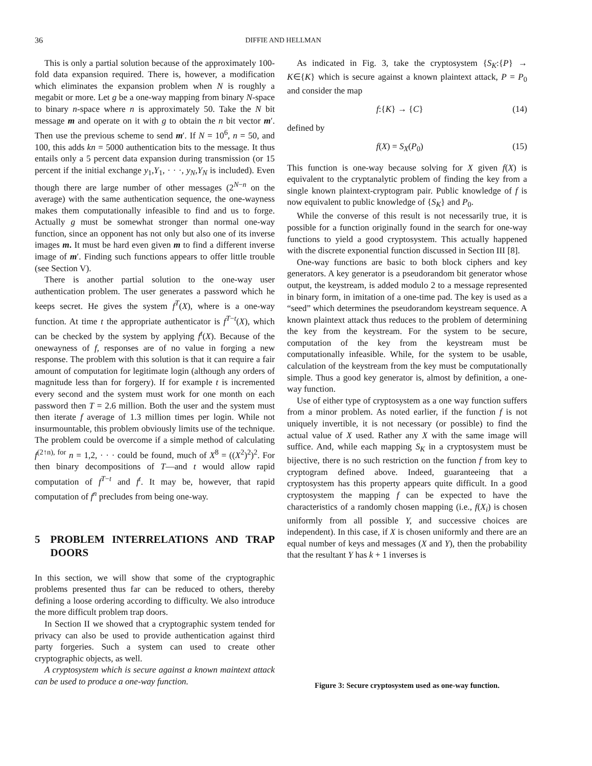36 DIFFIE AND HELLMAN
This is only a partial solution because of the approximately 100-fold data expansion required. There is, however, a modification which eliminates the expansion problem when N is roughly a megabit or more. Let g be a one-way mapping from binary N-space to binary n-space where n is approximately 50. Take the N bit message m and operate on it with g to obtain the n bit vector m′. Then use the previous scheme to send m′. If N = 10<sup>6</sup>, n = 50, and 100, this adds kn = 5000 authentication bits to the message. It thus entails only a 5 percent data expansion during transmission (or 15 percent if the initial exchange y<sub>1</sub>,Y<sub>1</sub>, · · ·, y<sub>N</sub>,Y<sub>N</sub> is included). Even though there are large number of other messages (2<sup>N−n</sup> on the average) with the same authentication sequence, the one-wayness makes them computationally infeasible to find and us to forge. Actually g must be somewhat stronger than normal one-way function, since an opponent has not only but also one of its inverse images m. It must be hard even given m to find a different inverse image of m′. Finding such functions appears to offer little trouble (see Section V).
There is another partial solution to the one-way user authentication problem. The user generates a password which he keeps secret. He gives the system f<sup>T</sup>(X), where is a one-way function. At time t the appropriate authenticator is f<sup>T−t</sup>(X), which can be checked by the system by applying f<sup>t</sup>(X). Because of the onewayness of f, responses are of no value in forging a new response. The problem with this solution is that it can require a fair amount of computation for legitimate login (although any orders of magnitude less than for forgery). If for example t is incremented every second and the system must work for one month on each password then T = 2.6 million. Both the user and the system must then iterate f average of 1.3 million times per login. While not insurmountable, this problem obviously limits use of the technique. The problem could be overcome if a simple method of calculating f<sup>(2↑n), for</sup> n = 1,2, · · · could be found, much of X<sup>8</sup> = ((X<sup>2</sup>)<sup>2</sup>)<sup>2</sup>. For then binary decompositions of T—and t would allow rapid computation of f<sup>T−t</sup> and f<sup>t</sup>. It may be, however, that rapid computation of f<sup>n</sup> precludes from being one-way.
5 PROBLEM INTERRELATIONS AND TRAP DOORS
In this section, we will show that some of the cryptographic problems presented thus far can be reduced to others, thereby defining a loose ordering according to difficulty. We also introduce the more difficult problem trap doors.
In Section II we showed that a cryptographic system tended for privacy can also be used to provide authentication against third party forgeries. Such a system can used to create other cryptographic objects, as well.
A cryptosystem which is secure against a known maintext attack can be used to produce a one-way function.
As indicated in Fig. 3, take the cryptosystem {S<sub>K</sub>:{P} → K∈{K} which is secure against a known plaintext attack, P = P<sub>0</sub> and consider the map
f:{K} → {C} (14)
defined by
f(X) = S<sub>X</sub>(P<sub>0</sub>) (15)
This function is one-way because solving for X given f(X) is equivalent to the cryptanalytic problem of finding the key from a single known plaintext-cryptogram pair. Public knowledge of f is now equivalent to public knowledge of {S<sub>K</sub>} and P<sub>0</sub>.
While the converse of this result is not necessarily true, it is possible for a function originally found in the search for one-way functions to yield a good cryptosystem. This actually happened with the discrete exponential function discussed in Section III [8].
One-way functions are basic to both block ciphers and key generators. A key generator is a pseudorandom bit generator whose output, the keystream, is added modulo 2 to a message represented in binary form, in imitation of a one-time pad. The key is used as a “seed” which determines the pseudorandom keystream sequence. A known plaintext attack thus reduces to the problem of determining the key from the keystream. For the system to be secure, computation of the key from the keystream must be computationally infeasible. While, for the system to be usable, calculation of the keystream from the key must be computationally simple. Thus a good key generator is, almost by definition, a one-way function.
Use of either type of cryptosystem as a one way function suffers from a minor problem. As noted earlier, if the function f is not uniquely invertible, it is not necessary (or possible) to find the actual value of X used. Rather any X with the same image will suffice. And, while each mapping S<sub>K</sub> in a cryptosystem must be bijective, there is no such restriction on the function f from key to cryptogram defined above. Indeed, guaranteeing that a cryptosystem has this property appears quite difficult. In a good cryptosystem the mapping f can be expected to have the characteristics of a randomly chosen mapping (i.e., f(X<sub>i</sub>) is chosen uniformly from all possible Y, and successive choices are independent). In this case, if X is chosen uniformly and there are an equal number of keys and messages (X and Y), then the probability that the resultant Y has k + 1 inverses is
Figure 3: Secure cryptosystem used as one-way function.